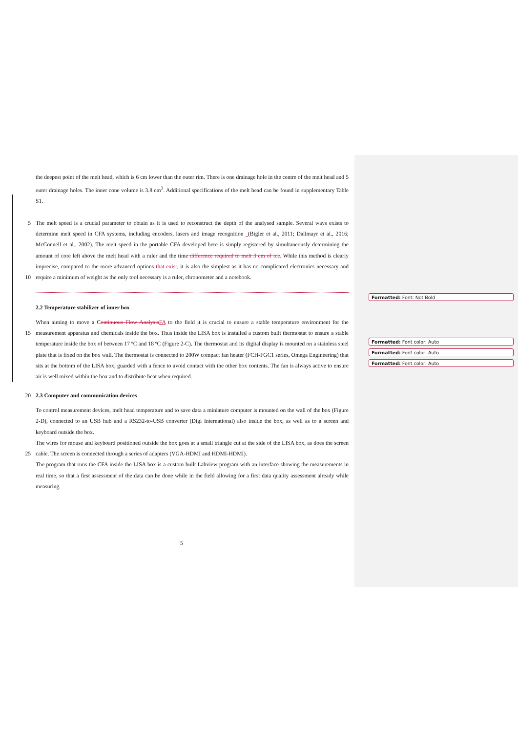Formatted: Font: Not Bold
Formatted: Font color: Auto
Formatted: Font color: Auto
Formatted: Font color: Auto
the deepest point of the melt head, which is 6 cm lower than the outer rim. There is one drainage hole in the centre of the melt head and 5 outer drainage holes. The inner cone volume is 3.8 cm<sup>3</sup>. Additional specifications of the melt head can be found in supplementary Table S1.
5
10 The melt speed is a crucial parameter to obtain as it is used to reconstruct the depth of the analysed sample. Several ways exists to determine melt speed in CFA systems, including encoders, lasers and image recognition (Bigler et al., 2011; Dallmayr et al., 2016; McConnell et al., 2002). The melt speed in the portable CFA developed here is simply registered by simultaneously determining the amount of core left above the melt head with a ruler and the time difference required to melt 3 cm of ice. While this method is clearly imprecise, compared to the more advanced options that exist, it is also the simplest as it has no complicated electronics necessary and require a minimum of weight as the only tool necessary is a ruler, chronometer and a notebook.
2.2 Temperature stabilizer of inner box
15
When aiming to move a Continuous Flow AnalysisFA to the field it is crucial to ensure a stable temperature environment for the measurement apparatus and chemicals inside the box. Thus inside the LISA box is installed a custom built thermostat to ensure a stable temperature inside the box of between 17 ºC and 18 ºC (Figure 2-C). The thermostat and its digital display is mounted on a stainless steel plate that is fixed on the box wall. The thermostat is connected to 200W compact fan heater (FCH-FGC1 series, Omega Engineering) that sits at the bottom of the LISA box, guarded with a fence to avoid contact with the other box contents. The fan is always active to ensure air is well mixed within the box and to distribute heat when required.
20 2.3 Computer and communication devices
25
To control measurement devices, melt head temperature and to save data a miniature computer is mounted on the wall of the box (Figure 2-D), connected to an USB hub and a RS232-to-USB converter (Digi International) also inside the box, as well as to a screen and keyboard outside the box.
The wires for mouse and keyboard positioned outside the box goes at a small triangle cut at the side of the LISA box, as does the screen cable. The screen is connected through a series of adapters (VGA-HDMI and HDMI-HDMI).
The program that runs the CFA inside the LISA box is a custom built Labview program with an interface showing the measurements in real time, so that a first assessment of the data can be done while in the field allowing for a first data quality assessment already while measuring.
5